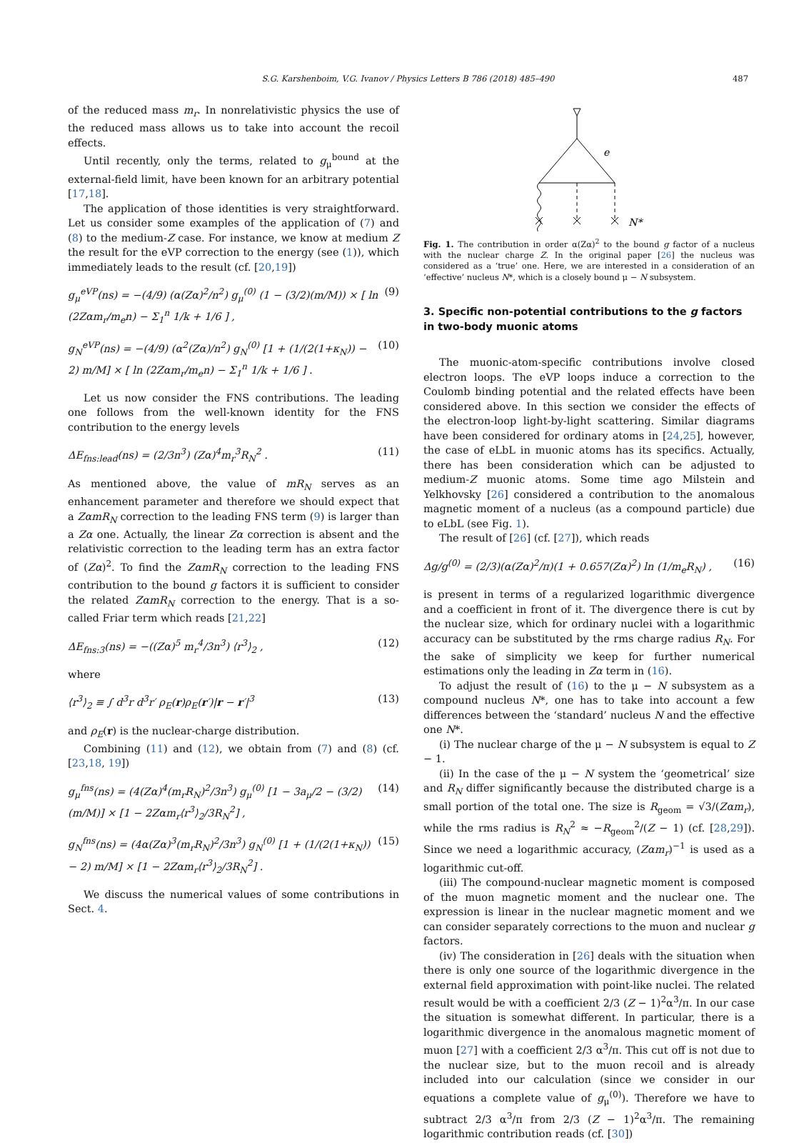S.G. Karshenboim, V.G. Ivanov / Physics Letters B 786 (2018) 485–490 487
of the reduced mass m<sub>r</sub>. In nonrelativistic physics the use of the reduced mass allows us to take into account the recoil effects.
Until recently, only the terms, related to g<sub>μ</sub><sup>bound</sup> at the external-field limit, have been known for an arbitrary potential [17,18].
The application of those identities is very straightforward. Let us consider some examples of the application of (7) and (8) to the medium-Z case. For instance, we know at medium Z the result for the eVP correction to the energy (see (1)), which immediately leads to the result (cf. [20,19])
g<sub>μ</sub><sup>eVP</sup>(ns) = −(4/9) (α(Zα)<sup>2</sup>/n<sup>2</sup>) g<sub>μ</sub><sup>(0)</sup> (1 − (3/2)(m/M)) × [ ln (2Zαm<sub>r</sub>/m<sub>e</sub>n) − Σ<sub>1</sub><sup>n</sup> 1/k + 1/6 ] , (9)
g<sub>N</sub><sup>eVP</sup>(ns) = −(4/9) (α<sup>2</sup>(Zα)/n<sup>2</sup>) g<sub>N</sub><sup>(0)</sup> [1 + (1/(2(1+κ<sub>N</sub>)) − 2) m/M] × [ ln (2Zαm<sub>r</sub>/m<sub>e</sub>n) − Σ<sub>1</sub><sup>n</sup> 1/k + 1/6 ] . (10)
Let us now consider the FNS contributions. The leading one follows from the well-known identity for the FNS contribution to the energy levels
ΔE<sub>fns:lead</sub>(ns) = (2/3n<sup>3</sup>) (Zα)<sup>4</sup>m<sub>r</sub><sup>3</sup>R<sub>N</sub><sup>2</sup> . (11)
As mentioned above, the value of mR<sub>N</sub> serves as an enhancement parameter and therefore we should expect that a ZαmR<sub>N</sub> correction to the leading FNS term (9) is larger than a Zα one. Actually, the linear Zα correction is absent and the relativistic correction to the leading term has an extra factor of (Zα)<sup>2</sup>. To find the ZαmR<sub>N</sub> correction to the leading FNS contribution to the bound g factors it is sufficient to consider the related ZαmR<sub>N</sub> correction to the energy. That is a so-called Friar term which reads [21,22]
ΔE<sub>fns:3</sub>(ns) = −((Zα)<sup>5</sup> m<sub>r</sub><sup>4</sup>/3n<sup>3</sup>) ⟨r<sup>3</sup>⟩<sub>2</sub> , (12)
where
⟨r<sup>3</sup>⟩<sub>2</sub> ≡ ∫ d<sup>3</sup>r d<sup>3</sup>r′ ρ<sub>E</sub>(r)ρ<sub>E</sub>(r′)|r − r′|<sup>3</sup> (13)
and ρ<sub>E</sub>(r) is the nuclear-charge distribution.
Combining (11) and (12), we obtain from (7) and (8) (cf. [23,18, 19])
g<sub>μ</sub><sup>fns</sup>(ns) = (4(Zα)<sup>4</sup>(m<sub>r</sub>R<sub>N</sub>)<sup>2</sup>/3n<sup>3</sup>) g<sub>μ</sub><sup>(0)</sup> [1 − 3a<sub>μ</sub>/2 − (3/2)(m/M)] × [1 − 2Zαm<sub>r</sub>⟨r<sup>3</sup>⟩<sub>2</sub>/3R<sub>N</sub><sup>2</sup>] , (14)
g<sub>N</sub><sup>fns</sup>(ns) = (4α(Zα)<sup>3</sup>(m<sub>r</sub>R<sub>N</sub>)<sup>2</sup>/3n<sup>3</sup>) g<sub>N</sub><sup>(0)</sup> [1 + (1/(2(1+κ<sub>N</sub>)) − 2) m/M] × [1 − 2Zαm<sub>r</sub>⟨r<sup>3</sup>⟩<sub>2</sub>/3R<sub>N</sub><sup>2</sup>] . (15)
We discuss the numerical values of some contributions in Sect. 4.
e
N*
Fig. 1. The contribution in order α(Zα)<sup>2</sup> to the bound g factor of a nucleus with the nuclear charge Z. In the original paper [26] the nucleus was considered as a ‘true’ one. Here, we are interested in a consideration of an ‘effective’ nucleus N*, which is a closely bound μ − N subsystem.
3. Specific non-potential contributions to the g factors in two-body muonic atoms
The muonic-atom-specific contributions involve closed electron loops. The eVP loops induce a correction to the Coulomb binding potential and the related effects have been considered above. In this section we consider the effects of the electron-loop light-by-light scattering. Similar diagrams have been considered for ordinary atoms in [24,25], however, the case of eLbL in muonic atoms has its specifics. Actually, there has been consideration which can be adjusted to medium-Z muonic atoms. Some time ago Milstein and Yelkhovsky [26] considered a contribution to the anomalous magnetic moment of a nucleus (as a compound particle) due to eLbL (see Fig. 1).
The result of [26] (cf. [27]), which reads
Δg/g<sup>(0)</sup> = (2/3)(α(Zα)<sup>2</sup>/π)(1 + 0.657(Zα)<sup>2</sup>) ln (1/m<sub>e</sub>R<sub>N</sub>) , (16)
is present in terms of a regularized logarithmic divergence and a coefficient in front of it. The divergence there is cut by the nuclear size, which for ordinary nuclei with a logarithmic accuracy can be substituted by the rms charge radius R<sub>N</sub>. For the sake of simplicity we keep for further numerical estimations only the leading in Zα term in (16).
To adjust the result of (16) to the μ − N subsystem as a compound nucleus N*, one has to take into account a few differences between the ‘standard’ nucleus N and the effective one N*.
(i) The nuclear charge of the μ − N subsystem is equal to Z − 1.
(ii) In the case of the μ − N system the ‘geometrical’ size and R<sub>N</sub> differ significantly because the distributed charge is a small portion of the total one. The size is R<sub>geom</sub> = √3/(Zαm<sub>r</sub>), while the rms radius is R<sub>N</sub><sup>2</sup> ≈ −R<sub>geom</sub><sup>2</sup>/(Z − 1) (cf. [28,29]). Since we need a logarithmic accuracy, (Zαm<sub>r</sub>)<sup>−1</sup> is used as a logarithmic cut-off.
(iii) The compound-nuclear magnetic moment is composed of the muon magnetic moment and the nuclear one. The expression is linear in the nuclear magnetic moment and we can consider separately corrections to the muon and nuclear g factors.
(iv) The consideration in [26] deals with the situation when there is only one source of the logarithmic divergence in the external field approximation with point-like nuclei. The related result would be with a coefficient 2/3 (Z − 1)<sup>2</sup>α<sup>3</sup>/π. In our case the situation is somewhat different. In particular, there is a logarithmic divergence in the anomalous magnetic moment of muon [27] with a coefficient 2/3 α<sup>3</sup>/π. This cut off is not due to the nuclear size, but to the muon recoil and is already included into our calculation (since we consider in our equations a complete value of g<sub>μ</sub><sup>(0)</sup>). Therefore we have to subtract 2/3 α<sup>3</sup>/π from 2/3 (Z − 1)<sup>2</sup>α<sup>3</sup>/π. The remaining logarithmic contribution reads (cf. [30])